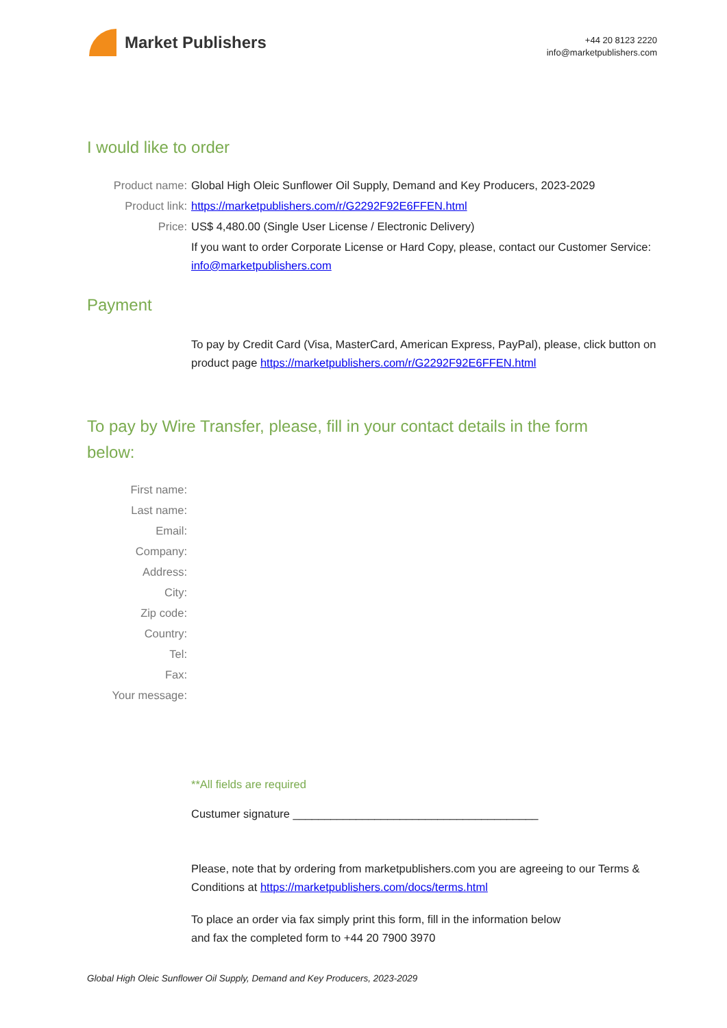Market Publishers
+44 20 8123 2220
info@marketpublishers.com
I would like to order
Product name: Global High Oleic Sunflower Oil Supply, Demand and Key Producers, 2023-2029
Product link: https://marketpublishers.com/r/G2292F92E6FFEN.html
Price: US$ 4,480.00 (Single User License / Electronic Delivery)
If you want to order Corporate License or Hard Copy, please, contact our Customer Service:
info@marketpublishers.com
Payment
To pay by Credit Card (Visa, MasterCard, American Express, PayPal), please, click button on product page https://marketpublishers.com/r/G2292F92E6FFEN.html
To pay by Wire Transfer, please, fill in your contact details in the form below:
First name:
Last name:
Email:
Company:
Address:
City:
Zip code:
Country:
Tel:
Fax:
Your message:
**All fields are required
Custumer signature _______________________________________
Please, note that by ordering from marketpublishers.com you are agreeing to our Terms & Conditions at https://marketpublishers.com/docs/terms.html
To place an order via fax simply print this form, fill in the information below
and fax the completed form to +44 20 7900 3970
Global High Oleic Sunflower Oil Supply, Demand and Key Producers, 2023-2029